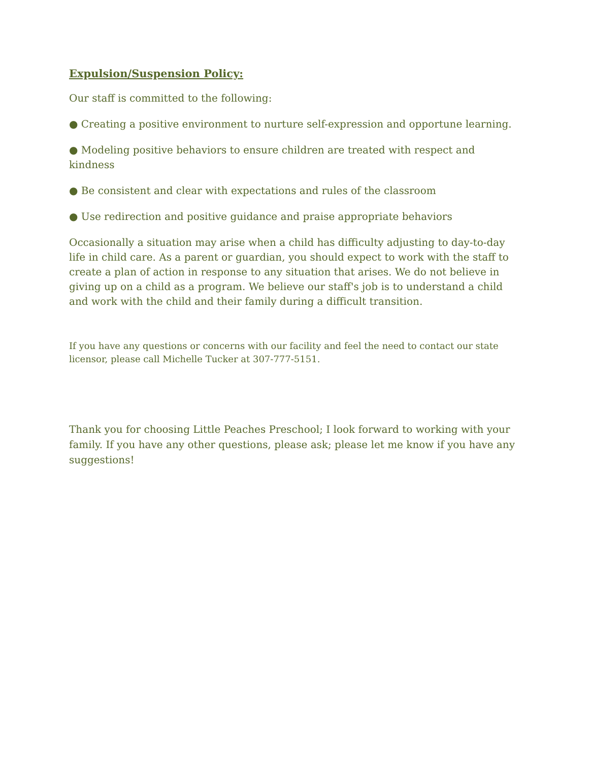Expulsion/Suspension Policy:
Our staff is committed to the following:
● Creating a positive environment to nurture self-expression and opportune learning.
● Modeling positive behaviors to ensure children are treated with respect and kindness
● Be consistent and clear with expectations and rules of the classroom
● Use redirection and positive guidance and praise appropriate behaviors
Occasionally a situation may arise when a child has difficulty adjusting to day-to-day life in child care. As a parent or guardian, you should expect to work with the staff to create a plan of action in response to any situation that arises. We do not believe in giving up on a child as a program. We believe our staff's job is to understand a child and work with the child and their family during a difficult transition.
If you have any questions or concerns with our facility and feel the need to contact our state licensor, please call Michelle Tucker at 307-777-5151.
Thank you for choosing Little Peaches Preschool; I look forward to working with your family. If you have any other questions, please ask; please let me know if you have any suggestions!